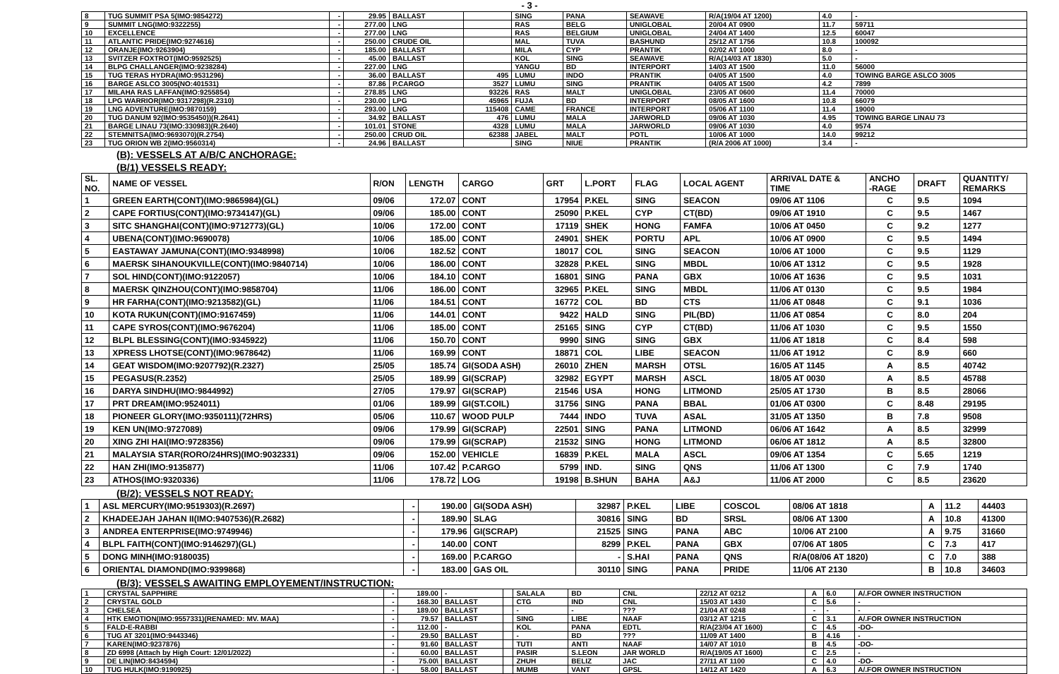- 3 -
| 8 | TUG SUMMIT PSA 5(IMO:9854272) | - | 29.95 | BALLAST | | SING | PANA | SEAWAVE | R/A(19/04 AT 1200) | 4.0 | - |
| 9 | SUMMIT LNG(IMO:9322255) | - | 277.00 | LNG | | RAS | BELG | UNIGLOBAL | 20/04 AT 0900 | 11.7 | 59711 |
| 10 | EXCELLENCE | - | 277.00 | LNG | | RAS | BELGIUM | UNIGLOBAL | 24/04 AT 1400 | 12.5 | 60047 |
| 11 | ATLANTIC PRIDE(IMO:9274616) | - | 250.00 | CRUDE OIL | | MAL | TUVA | BASHUND | 25/12 AT 1756 | 10.8 | 100092 |
| 12 | ORANJE(IMO:9263904) | - | 185.00 | BALLAST | | MILA | CYP | PRANTIK | 02/02 AT 1000 | 8.0 | - |
| 13 | SVITZER FOXTROT(IMO:9592525) | - | 45.00 | BALLAST | | KOL | SING | SEAWAVE | R/A(14/03 AT 1830) | 5.0 | - |
| 14 | BLPG CHALLANGER(IMO:9238284) | - | 227.00 | LNG | | YANGU | BD | INTERPORT | 14/03 AT 1500 | 11.0 | 56000 |
| 15 | TUG TERAS HYDRA(IMO:9531296) | - | 36.00 | BALLAST | 495 | LUMU | INDO | PRANTIK | 04/05 AT 1500 | 4.0 | TOWING BARGE ASLCO 3005 |
| 16 | BARGE ASLCO 3005(NO:401531) | - | 87.86 | P.CARGO | 3527 | LUMU | SING | PRANTIK | 04/05 AT 1500 | 4.2 | 7899 |
| 17 | MILAHA RAS LAFFAN(IMO:9255854) | - | 278.85 | LNG | 93226 | RAS | MALT | UNIGLOBAL | 23/05 AT 0600 | 11.4 | 70000 |
| 18 | LPG WARRIOR(IMO:9317298)(R.2310) | - | 230.00 | LPG | 45965 | FUJA | BD | INTERPORT | 08/05 AT 1600 | 10.8 | 66079 |
| 19 | LNG ADVENTURE(IMO:9870159) | - | 293.00 | LNG | 115408 | CAME | FRANCE | INTERPORT | 05/06 AT 1100 | 11.4 | 19000 |
| 20 | TUG DANUM 92(IMO:9535450))(R.2641) | - | 34.92 | BALLAST | 476 | LUMU | MALA | JARWORLD | 09/06 AT 1030 | 4.95 | TOWING BARGE LINAU 73 |
| 21 | BARGE LINAU 73(IMO:330983)(R.2640) | - | 101.01 | STONE | 4328 | LUMU | MALA | JARWORLD | 09/06 AT 1030 | 4.0 | 9574 |
| 22 | STEMNITSA(IMO:9693070)(R.2754) | - | 250.00 | CRUD OIL | 62388 | JABEL | MALT | POTL | 10/06 AT 1000 | 14.0 | 99212 |
| 23 | TUG ORION WB 2(IMO:9560314) | - | 24.96 | BALLAST | | SING | NIUE | PRANTIK | (R/A 2006 AT 1000) | 3.4 | - |
(B): VESSELS AT A/B/C ANCHORAGE:
(B/1) VESSELS READY:
| SL. NO. | NAME OF VESSEL | R/ON | LENGTH | CARGO | GRT | L.PORT | FLAG | LOCAL AGENT | ARRIVAL DATE & TIME | ANCHO -RAGE | DRAFT | QUANTITY/ REMARKS |
| --- | --- | --- | --- | --- | --- | --- | --- | --- | --- | --- | --- | --- |
| 1 | GREEN EARTH(CONT)(IMO:9865984)(GL) | 09/06 | 172.07 | CONT | 17954 | P.KEL | SING | SEACON | 09/06 AT 1106 | C | 9.5 | 1094 |
| 2 | CAPE FORTIUS(CONT)(IMO:9734147)(GL) | 09/06 | 185.00 | CONT | 25090 | P.KEL | CYP | CT(BD) | 09/06 AT 1910 | C | 9.5 | 1467 |
| 3 | SITC SHANGHAI(CONT)(IMO:9712773)(GL) | 10/06 | 172.00 | CONT | 17119 | SHEK | HONG | FAMFA | 10/06 AT 0450 | C | 9.2 | 1277 |
| 4 | UBENA(CONT)(IMO:9690078) | 10/06 | 185.00 | CONT | 24901 | SHEK | PORTU | APL | 10/06 AT 0900 | C | 9.5 | 1494 |
| 5 | EASTAWAY JAMUNA(CONT)(IMO:9348998) | 10/06 | 182.52 | CONT | 18017 | COL | SING | SEACON | 10/06 AT 1000 | C | 9.5 | 1129 |
| 6 | MAERSK SIHANOUKVILLE(CONT)(IMO:9840714) | 10/06 | 186.00 | CONT | 32828 | P.KEL | SING | MBDL | 10/06 AT 1312 | C | 9.5 | 1928 |
| 7 | SOL HIND(CONT)(IMO:9122057) | 10/06 | 184.10 | CONT | 16801 | SING | PANA | GBX | 10/06 AT 1636 | C | 9.5 | 1031 |
| 8 | MAERSK QINZHOU(CONT)(IMO:9858704) | 11/06 | 186.00 | CONT | 32965 | P.KEL | SING | MBDL | 11/06 AT 0130 | C | 9.5 | 1984 |
| 9 | HR FARHA(CONT)(IMO:9213582)(GL) | 11/06 | 184.51 | CONT | 16772 | COL | BD | CTS | 11/06 AT 0848 | C | 9.1 | 1036 |
| 10 | KOTA RUKUN(CONT)(IMO:9167459) | 11/06 | 144.01 | CONT | 9422 | HALD | SING | PIL(BD) | 11/06 AT 0854 | C | 8.0 | 204 |
| 11 | CAPE SYROS(CONT)(IMO:9676204) | 11/06 | 185.00 | CONT | 25165 | SING | CYP | CT(BD) | 11/06 AT 1030 | C | 9.5 | 1550 |
| 12 | BLPL BLESSING(CONT)(IMO:9345922) | 11/06 | 150.70 | CONT | 9990 | SING | SING | GBX | 11/06 AT 1818 | C | 8.4 | 598 |
| 13 | XPRESS LHOTSE(CONT)(IMO:9678642) | 11/06 | 169.99 | CONT | 18871 | COL | LIBE | SEACON | 11/06 AT 1912 | C | 8.9 | 660 |
| 14 | GEAT WISDOM(IMO:9207792)(R.2327) | 25/05 | 185.74 | GI(SODA ASH) | 26010 | ZHEN | MARSH | OTSL | 16/05 AT 1145 | A | 8.5 | 40742 |
| 15 | PEGASUS(R.2352) | 25/05 | 189.99 | GI(SCRAP) | 32982 | EGYPT | MARSH | ASCL | 18/05 AT 0030 | A | 8.5 | 45788 |
| 16 | DARYA SINDHU(IMO:9844992) | 27/05 | 179.97 | GI(SCRAP) | 21546 | USA | HONG | LITMOND | 25/05 AT 1730 | B | 8.5 | 28066 |
| 17 | PRT DREAM(IMO:9524011) | 01/06 | 189.99 | GI(ST.COIL) | 31756 | SING | PANA | BBAL | 01/06 AT 0300 | C | 8.48 | 29195 |
| 18 | PIONEER GLORY(IMO:9350111)(72HRS) | 05/06 | 110.67 | WOOD PULP | 7444 | INDO | TUVA | ASAL | 31/05 AT 1350 | B | 7.8 | 9508 |
| 19 | KEN UN(IMO:9727089) | 09/06 | 179.99 | GI(SCRAP) | 22501 | SING | PANA | LITMOND | 06/06 AT 1642 | A | 8.5 | 32999 |
| 20 | XING ZHI HAI(IMO:9728356) | 09/06 | 179.99 | GI(SCRAP) | 21532 | SING | HONG | LITMOND | 06/06 AT 1812 | A | 8.5 | 32800 |
| 21 | MALAYSIA STAR(RORO/24HRS)(IMO:9032331) | 09/06 | 152.00 | VEHICLE | 16839 | P.KEL | MALA | ASCL | 09/06 AT 1354 | C | 5.65 | 1219 |
| 22 | HAN ZHI(IMO:9135877) | 11/06 | 107.42 | P.CARGO | 5799 | IND. | SING | QNS | 11/06 AT 1300 | C | 7.9 | 1740 |
| 23 | ATHOS(IMO:9320336) | 11/06 | 178.72 | LOG | 19198 | B.SHUN | BAHA | A&J | 11/06 AT 2000 | C | 8.5 | 23620 |
(B/2): VESSELS NOT READY:
| 1 | ASL MERCURY(IMO:9519303)(R.2697) | - | 190.00 | GI(SODA ASH) | 32987 | P.KEL | LIBE | COSCOL | 08/06 AT 1818 | A | 11.2 | 44403 |
| 2 | KHADEEJAH JAHAN II(IMO:9407536)(R.2682) | - | 189.90 | SLAG | 30816 | SING | BD | SRSL | 08/06 AT 1300 | A | 10.8 | 41300 |
| 3 | ANDREA ENTERPRISE(IMO:9749946) | - | 179.96 | GI(SCRAP) | 21525 | SING | PANA | ABC | 10/06 AT 2100 | A | 9.75 | 31660 |
| 4 | BLPL FAITH(CONT)(IMO:9146297)(GL) | - | 140.00 | CONT | 8299 | P.KEL | PANA | GBX | 07/06 AT 1805 | C | 7.3 | 417 |
| 5 | DONG MINH(IMO:9180035) | - | 169.00 | P.CARGO | - | S.HAI | PANA | QNS | R/A(08/06 AT 1820) | C | 7.0 | 388 |
| 6 | ORIENTAL DIAMOND(IMO:9399868) | - | 183.00 | GAS OIL | 30110 | SING | PANA | PRIDE | 11/06 AT 2130 | B | 10.8 | 34603 |
(B/3): VESSELS AWAITING EMPLOYEMENT/INSTRUCTION:
| 1 | CRYSTAL SAPPHIRE | - | 189.00 | - | | SALALA | BD | CNL | 22/12 AT 0212 | A | 6.0 | A/.FOR OWNER INSTRUCTION |
| 2 | CRYSTAL GOLD | - | 168.30 | BALLAST | | CTG | IND | CNL | 15/03 AT 1430 | C | 5.6 | - |
| 3 | CHELSEA | - | 189.00 | BALLAST | | - | - | ??? | 21/04 AT 0248 | - | - | - |
| 4 | HTK EMOTION(IMO:9557331)(RENAMED: MV. MAA) | - | 79.57 | BALLAST | | SING | LIBE | NAAF | 03/12 AT 1215 | C | 3.1 | A/.FOR OWNER INSTRUCTION |
| 5 | FALD-E-RABBI | - | 112.00 | - | | KOL | PANA | EDTL | R/A(23/04 AT 1600) | C | 4.5 | -DO- |
| 6 | TUG AT 3201(IMO:9443346) | - | 29.50 | BALLAST | | - | BD | ??? | 11/09 AT 1400 | B | 4.16 | - |
| 7 | KAREN(IMO:9237876) | - | 91.60 | BALLAST | | TUTI | ANTI | NAAF | 14/07 AT 1010 | B | 4.5 | -DO- |
| 8 | ZD 6998 (Attach by High Court: 12/01/2022) | - | 60.00 | BALLAST | | PASIR | S.LEON | JAR WORLD | R/A(19/05 AT 1600) | C | 2.5 | - |
| 9 | DE LIN(IMO:8434594) | - | 75.00\ | BALLAST | | ZHUH | BELIZ | JAC | 27/11 AT 1100 | C | 4.0 | -DO- |
| 10 | TUG HULK(IMO:9190925) | - | 58.00 | BALLAST | | MUMB | VANT | GPSL | 14/12 AT 1420 | A | 6.3 | A/.FOR OWNER INSTRUCTION |